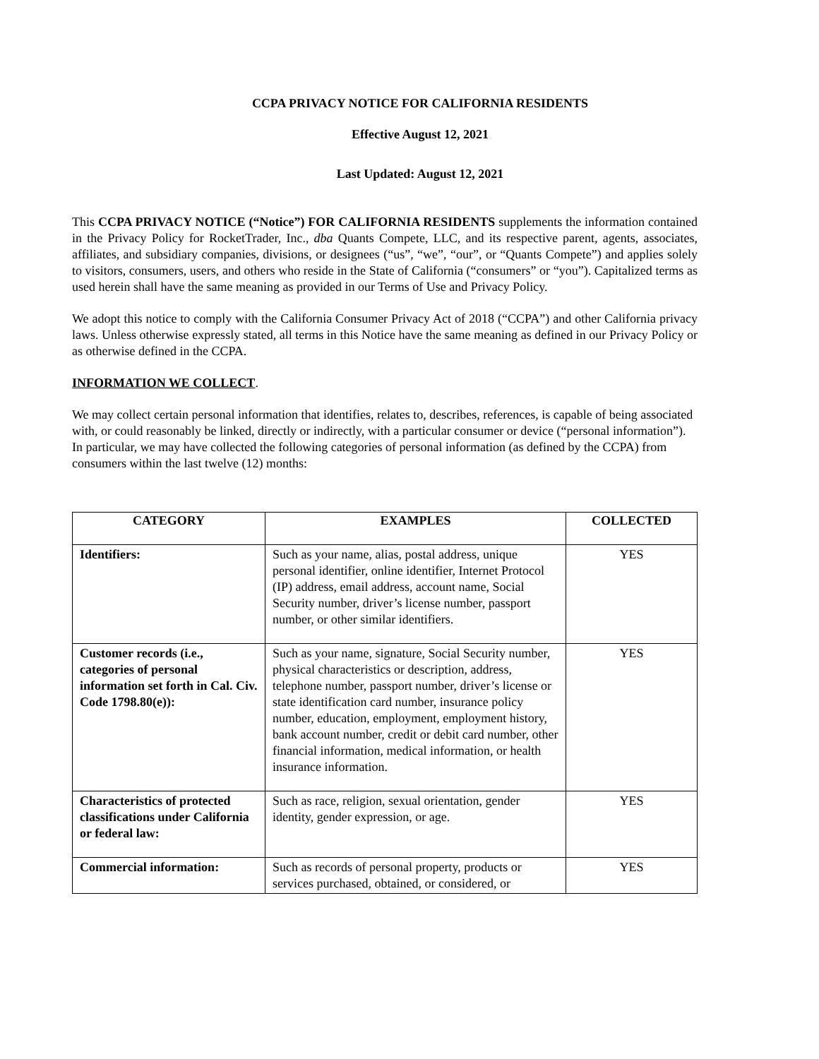CCPA PRIVACY NOTICE FOR CALIFORNIA RESIDENTS
Effective August 12, 2021
Last Updated: August 12, 2021
This CCPA PRIVACY NOTICE (“Notice”) FOR CALIFORNIA RESIDENTS supplements the information contained in the Privacy Policy for RocketTrader, Inc., dba Quants Compete, LLC, and its respective parent, agents, associates, affiliates, and subsidiary companies, divisions, or designees (“us”, “we”, “our”, or “Quants Compete”) and applies solely to visitors, consumers, users, and others who reside in the State of California (“consumers” or “you”). Capitalized terms as used herein shall have the same meaning as provided in our Terms of Use and Privacy Policy.
We adopt this notice to comply with the California Consumer Privacy Act of 2018 (“CCPA”) and other California privacy laws. Unless otherwise expressly stated, all terms in this Notice have the same meaning as defined in our Privacy Policy or as otherwise defined in the CCPA.
INFORMATION WE COLLECT.
We may collect certain personal information that identifies, relates to, describes, references, is capable of being associated with, or could reasonably be linked, directly or indirectly, with a particular consumer or device (“personal information”). In particular, we may have collected the following categories of personal information (as defined by the CCPA) from consumers within the last twelve (12) months:
| CATEGORY | EXAMPLES | COLLECTED |
| --- | --- | --- |
| Identifiers: | Such as your name, alias, postal address, unique personal identifier, online identifier, Internet Protocol (IP) address, email address, account name, Social Security number, driver’s license number, passport number, or other similar identifiers. | YES |
| Customer records (i.e., categories of personal information set forth in Cal. Civ. Code 1798.80(e)): | Such as your name, signature, Social Security number, physical characteristics or description, address, telephone number, passport number, driver’s license or state identification card number, insurance policy number, education, employment, employment history, bank account number, credit or debit card number, other financial information, medical information, or health insurance information. | YES |
| Characteristics of protected classifications under California or federal law: | Such as race, religion, sexual orientation, gender identity, gender expression, or age. | YES |
| Commercial information: | Such as records of personal property, products or services purchased, obtained, or considered, or | YES |